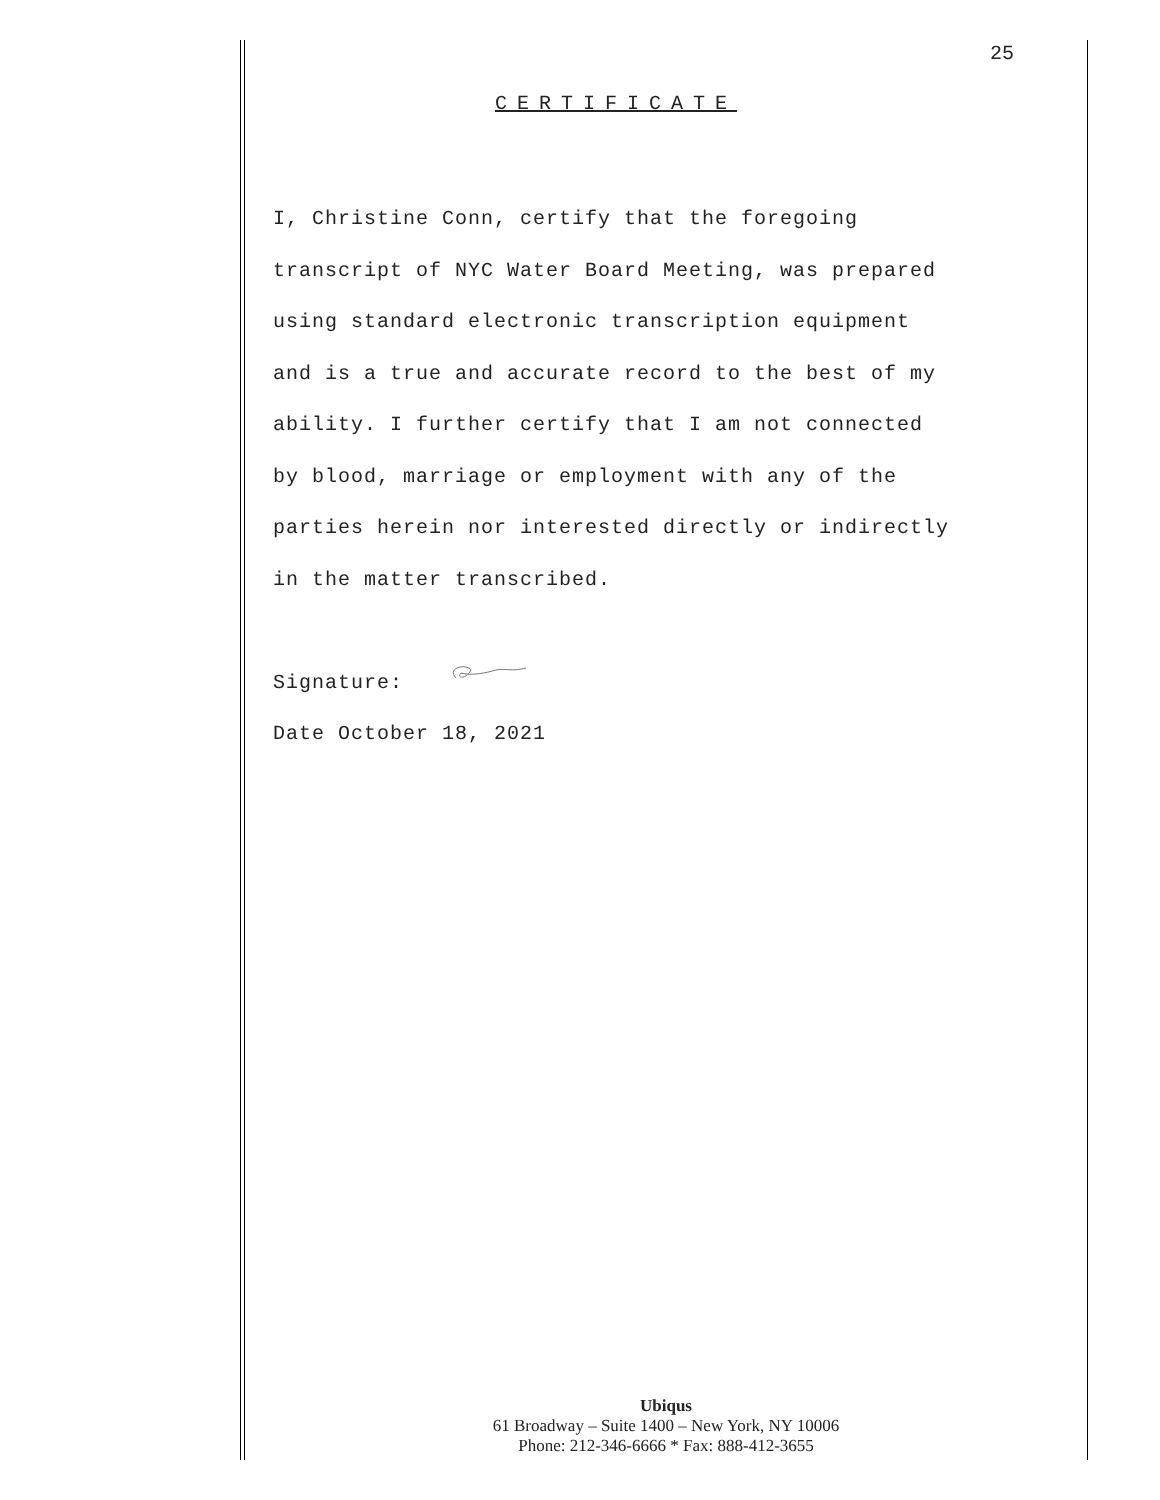25
CERTIFICATE
I, Christine Conn, certify that the foregoing
transcript of NYC Water Board Meeting, was prepared
using standard electronic transcription equipment
and is a true and accurate record to the best of my
ability. I further certify that I am not connected
by blood, marriage or employment with any of the
parties herein nor interested directly or indirectly
in the matter transcribed.
Signature:
Date October 18, 2021
Ubiqus
61 Broadway – Suite 1400 – New York, NY 10006
Phone: 212-346-6666 * Fax: 888-412-3655